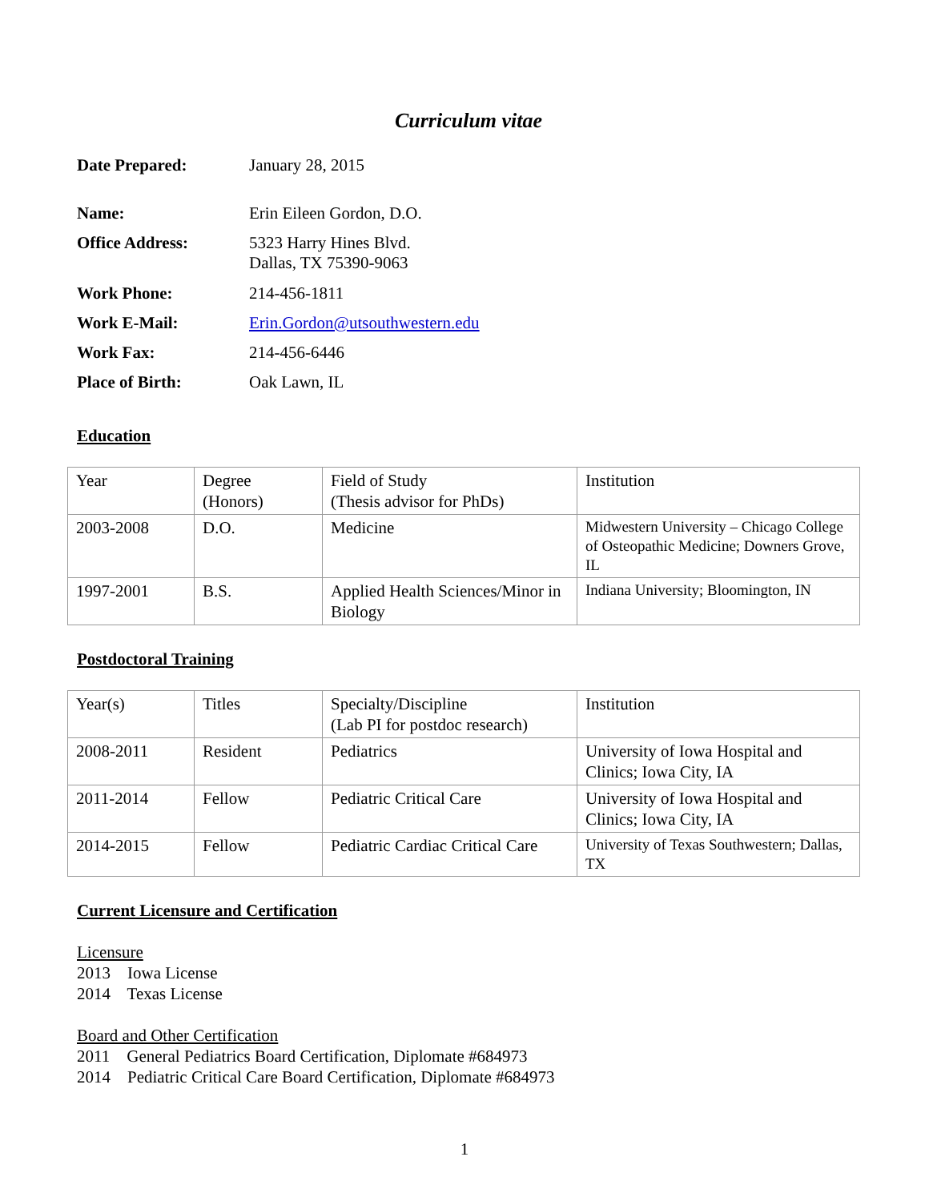Curriculum vitae
| Date Prepared: | January 28, 2015 |
| Name: | Erin Eileen Gordon, D.O. |
| Office Address: | 5323 Harry Hines Blvd. Dallas, TX 75390-9063 |
| Work Phone: | 214-456-1811 |
| Work E-Mail: | Erin.Gordon@utsouthwestern.edu |
| Work Fax: | 214-456-6446 |
| Place of Birth: | Oak Lawn, IL |
Education
| Year | Degree (Honors) | Field of Study (Thesis advisor for PhDs) | Institution |
| 2003-2008 | D.O. | Medicine | Midwestern University – Chicago College of Osteopathic Medicine; Downers Grove, IL |
| 1997-2001 | B.S. | Applied Health Sciences/Minor in Biology | Indiana University; Bloomington, IN |
Postdoctoral Training
| Year(s) | Titles | Specialty/Discipline (Lab PI for postdoc research) | Institution |
| 2008-2011 | Resident | Pediatrics | University of Iowa Hospital and Clinics; Iowa City, IA |
| 2011-2014 | Fellow | Pediatric Critical Care | University of Iowa Hospital and Clinics; Iowa City, IA |
| 2014-2015 | Fellow | Pediatric Cardiac Critical Care | University of Texas Southwestern; Dallas, TX |
Current Licensure and Certification
Licensure
2013 Iowa License
2014 Texas License
Board and Other Certification
2011 General Pediatrics Board Certification, Diplomate #684973
2014 Pediatric Critical Care Board Certification, Diplomate #684973
1